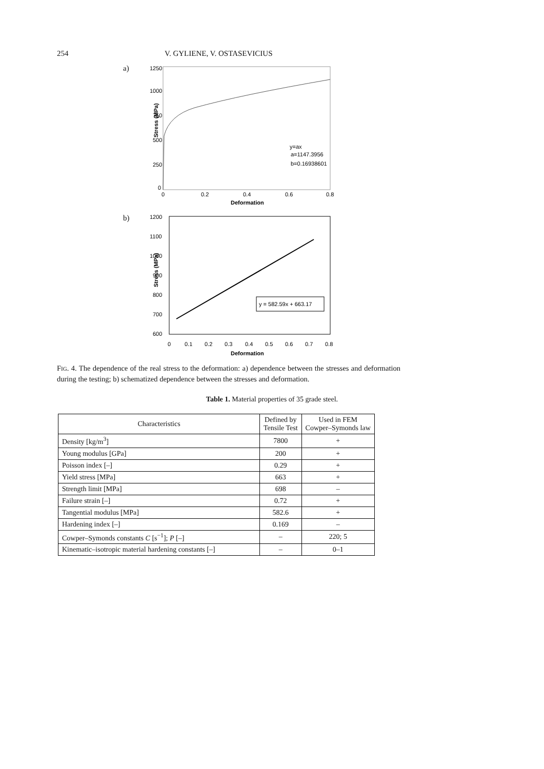254 V. GYLIENE, V. OSTASEVICIUS
a)
1250
1000
750
500
250
0
0
0.2
0.4
0.6
0.8
Deformation
Stress (MPa)
y=ax
a=1147.3956
b=0.16938601
b)
1200
1100
1000
900
800
700
600
0
0.1
0.2
0.3
0.4
0.5
0.6
0.7
0.8
Deformation
Stress (MPa)
y = 582.59x + 663.17
FIG. 4. The dependence of the real stress to the deformation: a) dependence between the stresses and deformation during the testing; b) schematized dependence between the stresses and deformation.
Table 1. Material properties of 35 grade steel.
| Characteristics | Defined by Tensile Test | Used in FEM Cowper–Symonds law |
| --- | --- | --- |
| Density [kg/m<sup>3</sup>] | 7800 | + |
| Young modulus [GPa] | 200 | + |
| Poisson index [–] | 0.29 | + |
| Yield stress [MPa] | 663 | + |
| Strength limit [MPa] | 698 | – |
| Failure strain [–] | 0.72 | + |
| Tangential modulus [MPa] | 582.6 | + |
| Hardening index [–] | 0.169 | – |
| Cowper–Symonds constants C [s<sup>−1</sup>]; P [–] | – | 220; 5 |
| Kinematic–isotropic material hardening constants [–] | – | 0–1 |